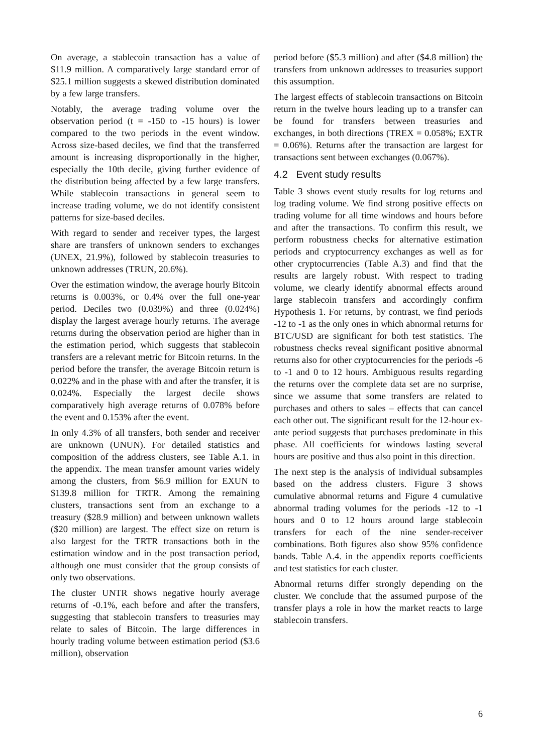On average, a stablecoin transaction has a value of $11.9 million. A comparatively large standard error of $25.1 million suggests a skewed distribution dominated by a few large transfers.
Notably, the average trading volume over the observation period (t = -150 to -15 hours) is lower compared to the two periods in the event window. Across size-based deciles, we find that the transferred amount is increasing disproportionally in the higher, especially the 10th decile, giving further evidence of the distribution being affected by a few large transfers. While stablecoin transactions in general seem to increase trading volume, we do not identify consistent patterns for size-based deciles.
With regard to sender and receiver types, the largest share are transfers of unknown senders to exchanges (UNEX, 21.9%), followed by stablecoin treasuries to unknown addresses (TRUN, 20.6%).
Over the estimation window, the average hourly Bitcoin returns is 0.003%, or 0.4% over the full one-year period. Deciles two (0.039%) and three (0.024%) display the largest average hourly returns. The average returns during the observation period are higher than in the estimation period, which suggests that stablecoin transfers are a relevant metric for Bitcoin returns. In the period before the transfer, the average Bitcoin return is 0.022% and in the phase with and after the transfer, it is 0.024%. Especially the largest decile shows comparatively high average returns of 0.078% before the event and 0.153% after the event.
In only 4.3% of all transfers, both sender and receiver are unknown (UNUN). For detailed statistics and composition of the address clusters, see Table A.1. in the appendix. The mean transfer amount varies widely among the clusters, from $6.9 million for EXUN to $139.8 million for TRTR. Among the remaining clusters, transactions sent from an exchange to a treasury ($28.9 million) and between unknown wallets ($20 million) are largest. The effect size on return is also largest for the TRTR transactions both in the estimation window and in the post transaction period, although one must consider that the group consists of only two observations.
The cluster UNTR shows negative hourly average returns of -0.1%, each before and after the transfers, suggesting that stablecoin transfers to treasuries may relate to sales of Bitcoin. The large differences in hourly trading volume between estimation period ($3.6 million), observation
period before ($5.3 million) and after ($4.8 million) the transfers from unknown addresses to treasuries support this assumption.
The largest effects of stablecoin transactions on Bitcoin return in the twelve hours leading up to a transfer can be found for transfers between treasuries and exchanges, in both directions (TREX = 0.058%; EXTR = 0.06%). Returns after the transaction are largest for transactions sent between exchanges (0.067%).
4.2 Event study results
Table 3 shows event study results for log returns and log trading volume. We find strong positive effects on trading volume for all time windows and hours before and after the transactions. To confirm this result, we perform robustness checks for alternative estimation periods and cryptocurrency exchanges as well as for other cryptocurrencies (Table A.3) and find that the results are largely robust. With respect to trading volume, we clearly identify abnormal effects around large stablecoin transfers and accordingly confirm Hypothesis 1. For returns, by contrast, we find periods -12 to -1 as the only ones in which abnormal returns for BTC/USD are significant for both test statistics. The robustness checks reveal significant positive abnormal returns also for other cryptocurrencies for the periods -6 to -1 and 0 to 12 hours. Ambiguous results regarding the returns over the complete data set are no surprise, since we assume that some transfers are related to purchases and others to sales – effects that can cancel each other out. The significant result for the 12-hour ex-ante period suggests that purchases predominate in this phase. All coefficients for windows lasting several hours are positive and thus also point in this direction.
The next step is the analysis of individual subsamples based on the address clusters. Figure 3 shows cumulative abnormal returns and Figure 4 cumulative abnormal trading volumes for the periods -12 to -1 hours and 0 to 12 hours around large stablecoin transfers for each of the nine sender-receiver combinations. Both figures also show 95% confidence bands. Table A.4. in the appendix reports coefficients and test statistics for each cluster.
Abnormal returns differ strongly depending on the cluster. We conclude that the assumed purpose of the transfer plays a role in how the market reacts to large stablecoin transfers.
6